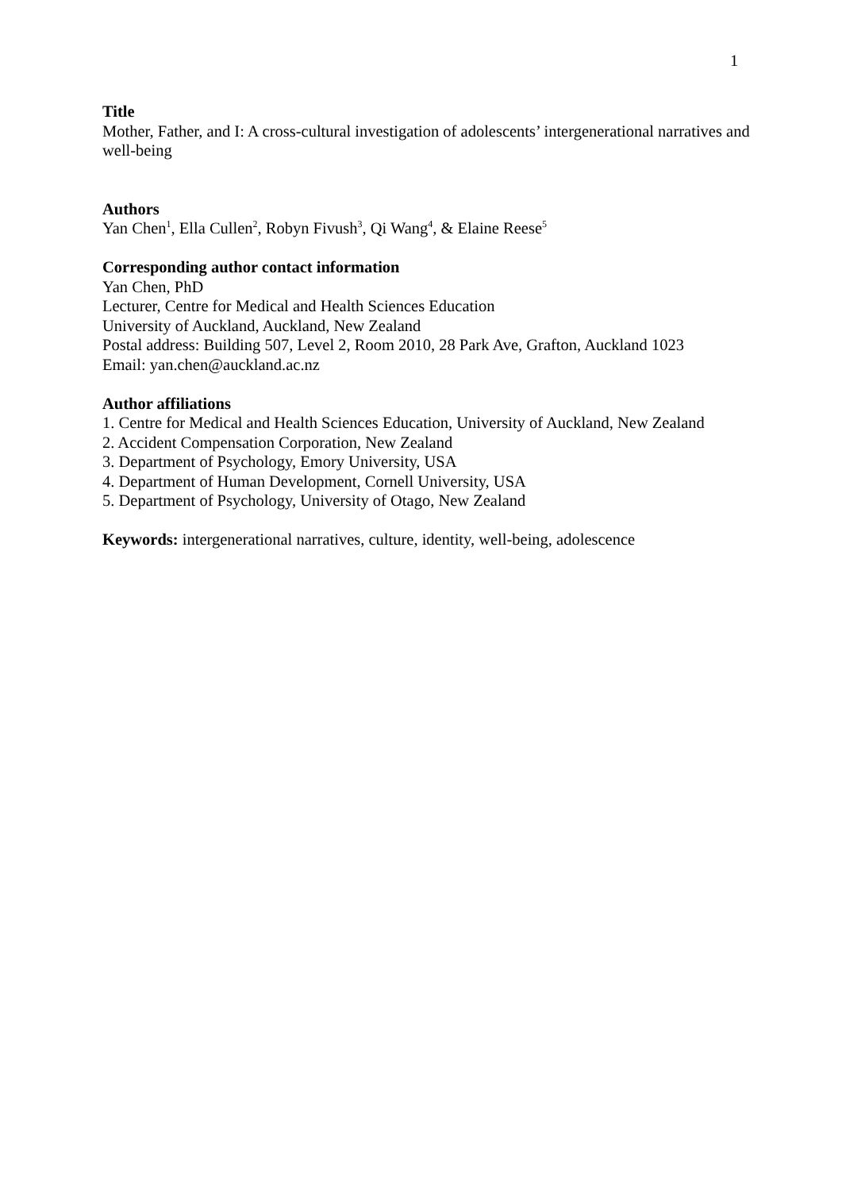1
Title
Mother, Father, and I: A cross-cultural investigation of adolescents’ intergenerational narratives and well-being
Authors
Yan Chen<sup>1</sup>, Ella Cullen<sup>2</sup>, Robyn Fivush<sup>3</sup>, Qi Wang<sup>4</sup>, & Elaine Reese<sup>5</sup>
Corresponding author contact information
Yan Chen, PhD
Lecturer, Centre for Medical and Health Sciences Education
University of Auckland, Auckland, New Zealand
Postal address: Building 507, Level 2, Room 2010, 28 Park Ave, Grafton, Auckland 1023
Email: yan.chen@auckland.ac.nz
Author affiliations
1. Centre for Medical and Health Sciences Education, University of Auckland, New Zealand
2. Accident Compensation Corporation, New Zealand
3. Department of Psychology, Emory University, USA
4. Department of Human Development, Cornell University, USA
5. Department of Psychology, University of Otago, New Zealand
Keywords: intergenerational narratives, culture, identity, well-being, adolescence